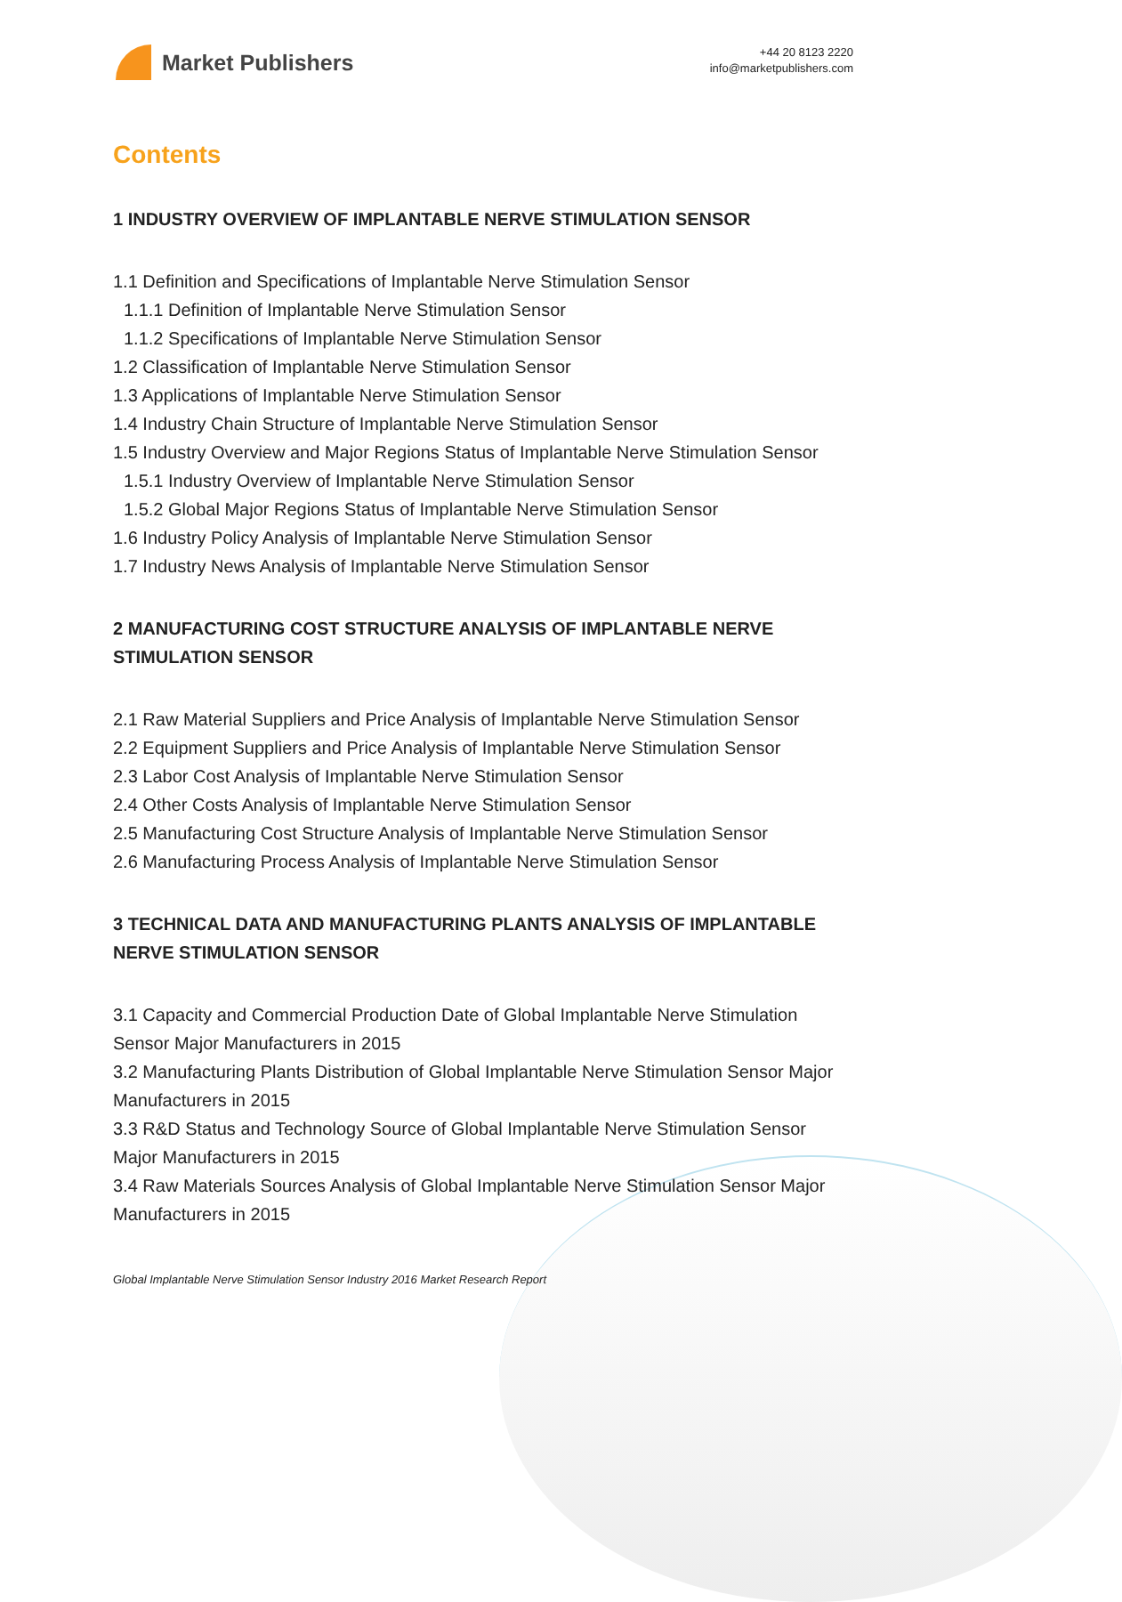Market Publishers
+44 20 8123 2220
info@marketpublishers.com
Contents
1 INDUSTRY OVERVIEW OF IMPLANTABLE NERVE STIMULATION SENSOR
1.1 Definition and Specifications of Implantable Nerve Stimulation Sensor
1.1.1 Definition of Implantable Nerve Stimulation Sensor
1.1.2 Specifications of Implantable Nerve Stimulation Sensor
1.2 Classification of Implantable Nerve Stimulation Sensor
1.3 Applications of Implantable Nerve Stimulation Sensor
1.4 Industry Chain Structure of Implantable Nerve Stimulation Sensor
1.5 Industry Overview and Major Regions Status of Implantable Nerve Stimulation Sensor
1.5.1 Industry Overview of Implantable Nerve Stimulation Sensor
1.5.2 Global Major Regions Status of Implantable Nerve Stimulation Sensor
1.6 Industry Policy Analysis of Implantable Nerve Stimulation Sensor
1.7 Industry News Analysis of Implantable Nerve Stimulation Sensor
2 MANUFACTURING COST STRUCTURE ANALYSIS OF IMPLANTABLE NERVE STIMULATION SENSOR
2.1 Raw Material Suppliers and Price Analysis of Implantable Nerve Stimulation Sensor
2.2 Equipment Suppliers and Price Analysis of Implantable Nerve Stimulation Sensor
2.3 Labor Cost Analysis of Implantable Nerve Stimulation Sensor
2.4 Other Costs Analysis of Implantable Nerve Stimulation Sensor
2.5 Manufacturing Cost Structure Analysis of Implantable Nerve Stimulation Sensor
2.6 Manufacturing Process Analysis of Implantable Nerve Stimulation Sensor
3 TECHNICAL DATA AND MANUFACTURING PLANTS ANALYSIS OF IMPLANTABLE NERVE STIMULATION SENSOR
3.1 Capacity and Commercial Production Date of Global Implantable Nerve Stimulation Sensor Major Manufacturers in 2015
3.2 Manufacturing Plants Distribution of Global Implantable Nerve Stimulation Sensor Major Manufacturers in 2015
3.3 R&D Status and Technology Source of Global Implantable Nerve Stimulation Sensor Major Manufacturers in 2015
3.4 Raw Materials Sources Analysis of Global Implantable Nerve Stimulation Sensor Major Manufacturers in 2015
Global Implantable Nerve Stimulation Sensor Industry 2016 Market Research Report